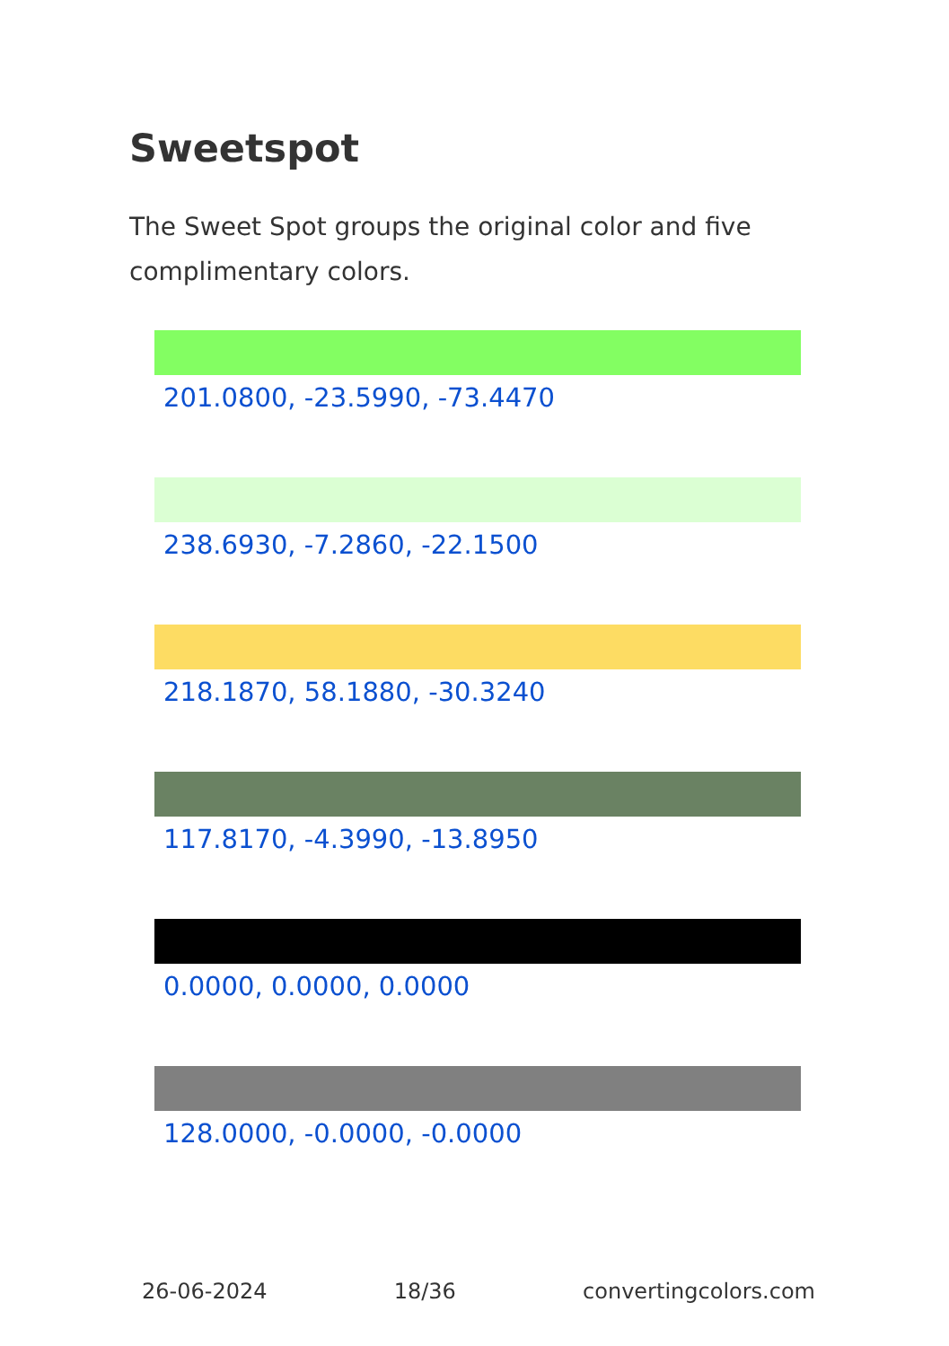Sweetspot
The Sweet Spot groups the original color and five complimentary colors.
201.0800, -23.5990, -73.4470
238.6930, -7.2860, -22.1500
218.1870, 58.1880, -30.3240
117.8170, -4.3990, -13.8950
0.0000, 0.0000, 0.0000
128.0000, -0.0000, -0.0000
26-06-2024 18/36 convertingcolors.com